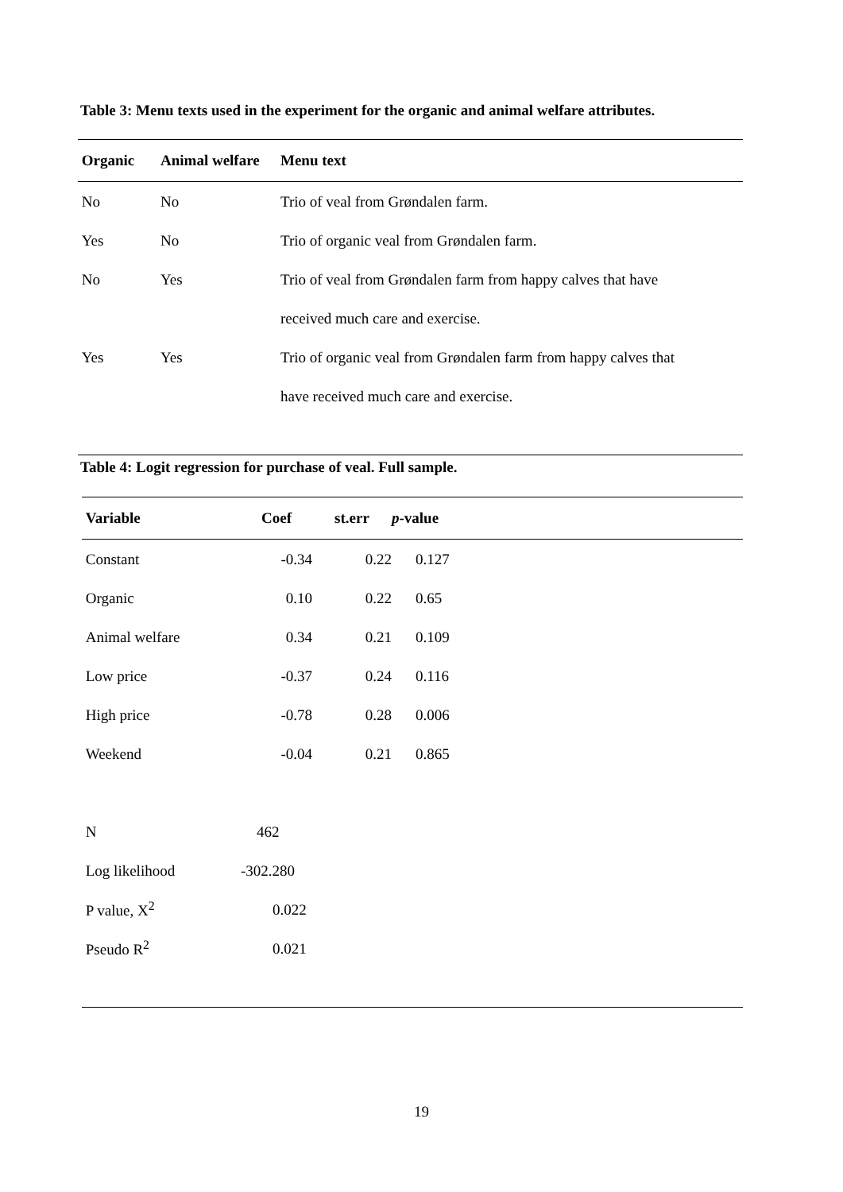Table 3: Menu texts used in the experiment for the organic and animal welfare attributes.
| Organic | Animal welfare | Menu text |
| --- | --- | --- |
| No | No | Trio of veal from Grøndalen farm. |
| Yes | No | Trio of organic veal from Grøndalen farm. |
| No | Yes | Trio of veal from Grøndalen farm from happy calves that have |
| | | received much care and exercise. |
| Yes | Yes | Trio of organic veal from Grøndalen farm from happy calves that |
| | | have received much care and exercise. |
Table 4: Logit regression for purchase of veal. Full sample.
| Variable | Coef | st.err | p -value | |
| --- | --- | --- | --- | --- |
| Constant | -0.34 | 0.22 | 0.127 | |
| Organic | 0.10 | 0.22 | 0.65 | |
| Animal welfare | 0.34 | 0.21 | 0.109 | |
| Low price | -0.37 | 0.24 | 0.116 | |
| High price | -0.78 | 0.28 | 0.006 | |
| Weekend | -0.04 | 0.21 | 0.865 | |
| N | 462 | | | |
| Log likelihood | -302.280 | | | |
| P value, X<sup>2</sup> | 0.022 | | | |
| Pseudo R<sup>2</sup> | 0.021 | | | |
19